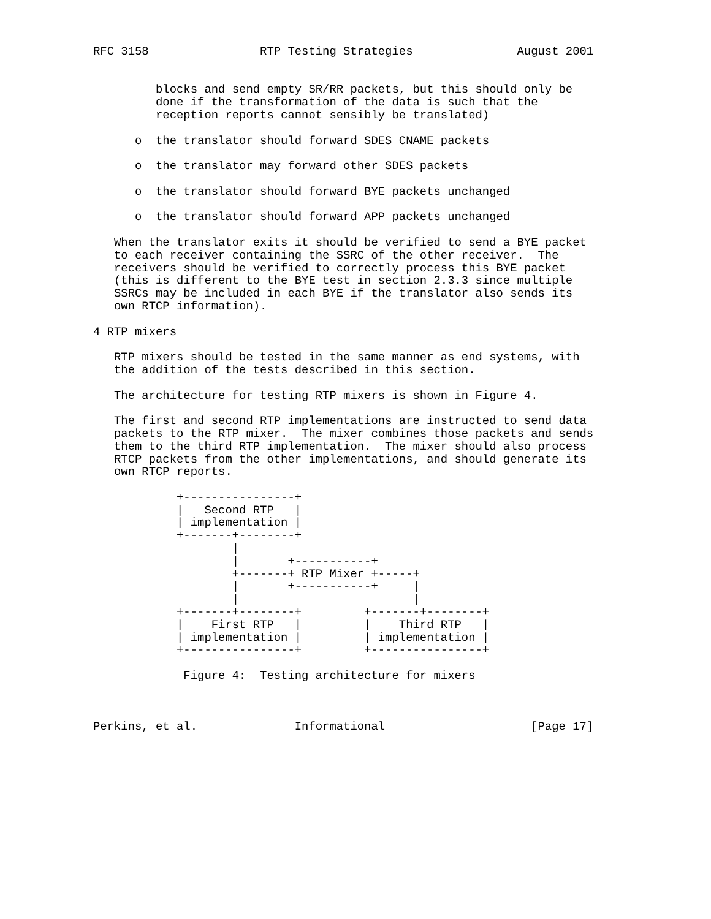RFC 3158                RTP Testing Strategies               August 2001


         blocks and send empty SR/RR packets, but this should only be
         done if the transformation of the data is such that the
         reception reports cannot sensibly be translated)

      o  the translator should forward SDES CNAME packets

      o  the translator may forward other SDES packets

      o  the translator should forward BYE packets unchanged

      o  the translator should forward APP packets unchanged

   When the translator exits it should be verified to send a BYE packet
   to each receiver containing the SSRC of the other receiver.  The
   receivers should be verified to correctly process this BYE packet
   (this is different to the BYE test in section 2.3.3 since multiple
   SSRCs may be included in each BYE if the translator also sends its
   own RTCP information).

4 RTP mixers

   RTP mixers should be tested in the same manner as end systems, with
   the addition of the tests described in this section.

   The architecture for testing RTP mixers is shown in Figure 4.

   The first and second RTP implementations are instructed to send data
   packets to the RTP mixer.  The mixer combines those packets and sends
   them to the third RTP implementation.  The mixer should also process
   RTCP packets from the other implementations, and should generate its
   own RTCP reports.

            +----------------+
            |   Second RTP   |
            | implementation |
            +-------+--------+
                    |
                    |       +-----------+
                    +-------+ RTP Mixer +-----+
                    |       +-----------+     |
                    |                         |
            +-------+--------+         +-------+--------+
            |    First RTP   |         |    Third RTP   |
            | implementation |         | implementation |
            +----------------+         +----------------+

             Figure 4:  Testing architecture for mixers



Perkins, et al.              Informational                     [Page 17]